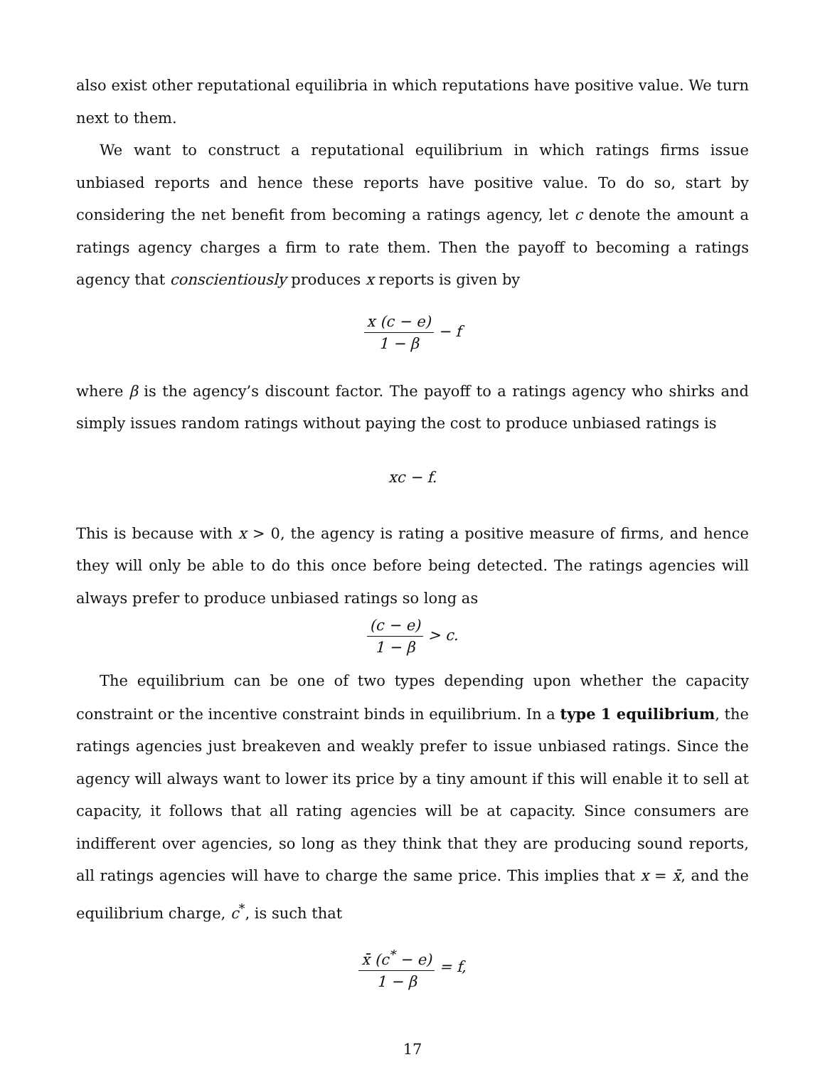also exist other reputational equilibria in which reputations have positive value. We turn next to them.
We want to construct a reputational equilibrium in which ratings firms issue unbiased reports and hence these reports have positive value. To do so, start by considering the net benefit from becoming a ratings agency, let c denote the amount a ratings agency charges a firm to rate them. Then the payoff to becoming a ratings agency that conscientiously produces x reports is given by
x (c − e) 1 − β − f
where β is the agency’s discount factor. The payoff to a ratings agency who shirks and simply issues random ratings without paying the cost to produce unbiased ratings is
xc − f.
This is because with x > 0, the agency is rating a positive measure of firms, and hence they will only be able to do this once before being detected. The ratings agencies will always prefer to produce unbiased ratings so long as
(c − e) 1 − β > c.
The equilibrium can be one of two types depending upon whether the capacity constraint or the incentive constraint binds in equilibrium. In a type 1 equilibrium, the ratings agencies just breakeven and weakly prefer to issue unbiased ratings. Since the agency will always want to lower its price by a tiny amount if this will enable it to sell at capacity, it follows that all rating agencies will be at capacity. Since consumers are indifferent over agencies, so long as they think that they are producing sound reports, all ratings agencies will have to charge the same price. This implies that x = x̄, and the equilibrium charge, c<sup>*</sup>, is such that
x̄ (c<sup>*</sup> − e) 1 − β = f,
17